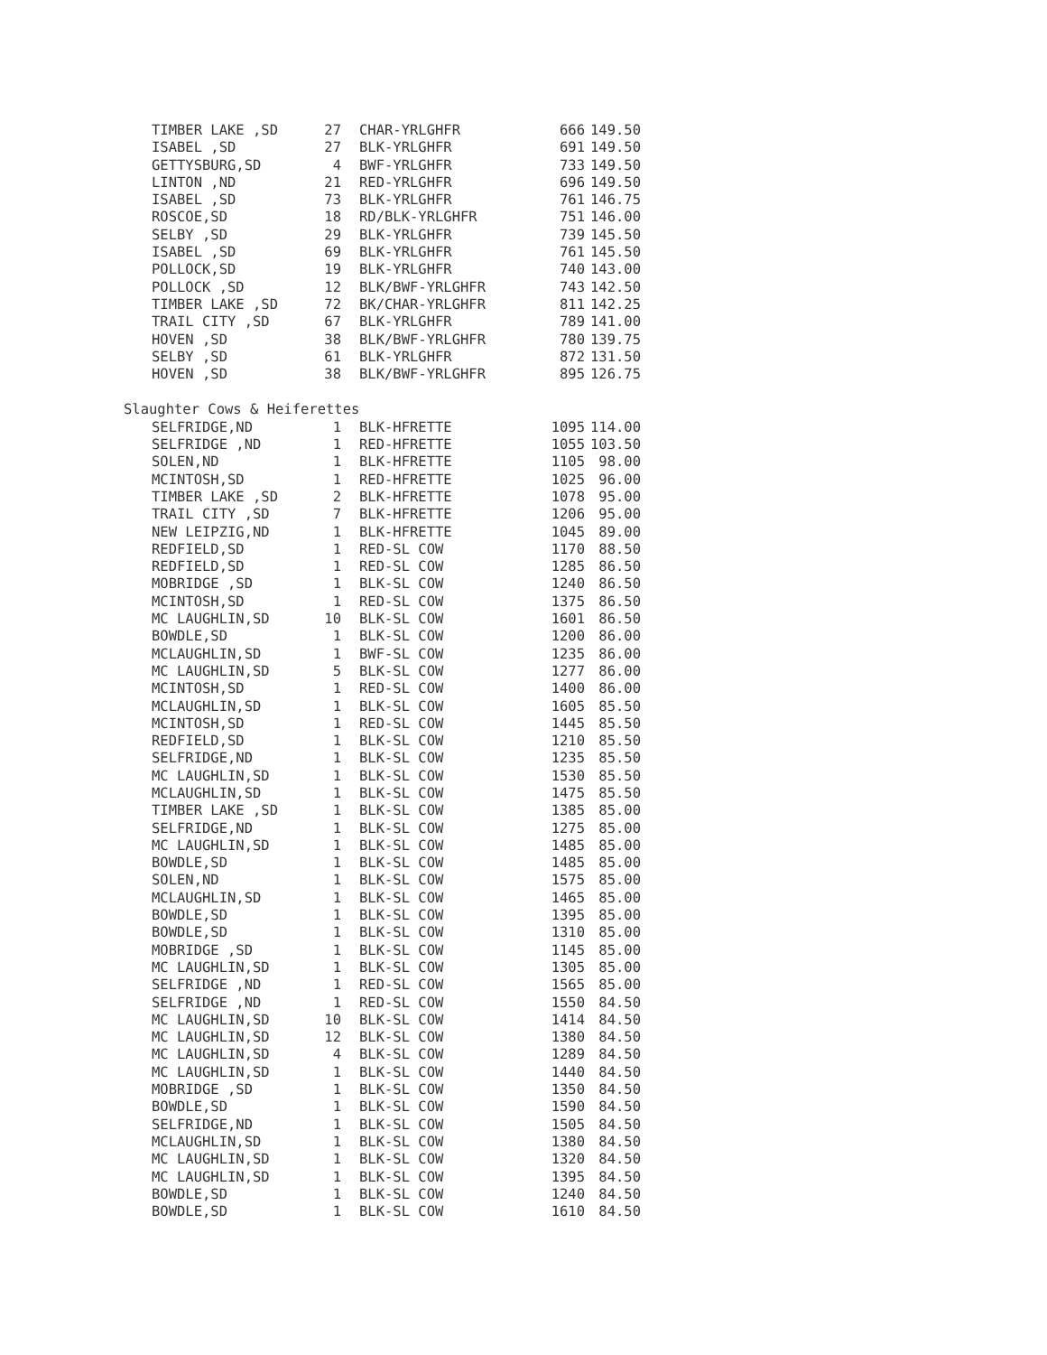| TIMBER LAKE ,SD | 27 | CHAR-YRLGHFR | 666 | 149.50 |
| ISABEL ,SD | 27 | BLK-YRLGHFR | 691 | 149.50 |
| GETTYSBURG,SD | 4 | BWF-YRLGHFR | 733 | 149.50 |
| LINTON ,ND | 21 | RED-YRLGHFR | 696 | 149.50 |
| ISABEL ,SD | 73 | BLK-YRLGHFR | 761 | 146.75 |
| ROSCOE,SD | 18 | RD/BLK-YRLGHFR | 751 | 146.00 |
| SELBY ,SD | 29 | BLK-YRLGHFR | 739 | 145.50 |
| ISABEL ,SD | 69 | BLK-YRLGHFR | 761 | 145.50 |
| POLLOCK,SD | 19 | BLK-YRLGHFR | 740 | 143.00 |
| POLLOCK ,SD | 12 | BLK/BWF-YRLGHFR | 743 | 142.50 |
| TIMBER LAKE ,SD | 72 | BK/CHAR-YRLGHFR | 811 | 142.25 |
| TRAIL CITY ,SD | 67 | BLK-YRLGHFR | 789 | 141.00 |
| HOVEN ,SD | 38 | BLK/BWF-YRLGHFR | 780 | 139.75 |
| SELBY ,SD | 61 | BLK-YRLGHFR | 872 | 131.50 |
| HOVEN ,SD | 38 | BLK/BWF-YRLGHFR | 895 | 126.75 |
Slaughter Cows & Heiferettes
| SELFRIDGE,ND | 1 | BLK-HFRETTE | 1095 | 114.00 |
| SELFRIDGE ,ND | 1 | RED-HFRETTE | 1055 | 103.50 |
| SOLEN,ND | 1 | BLK-HFRETTE | 1105 | 98.00 |
| MCINTOSH,SD | 1 | RED-HFRETTE | 1025 | 96.00 |
| TIMBER LAKE ,SD | 2 | BLK-HFRETTE | 1078 | 95.00 |
| TRAIL CITY ,SD | 7 | BLK-HFRETTE | 1206 | 95.00 |
| NEW LEIPZIG,ND | 1 | BLK-HFRETTE | 1045 | 89.00 |
| REDFIELD,SD | 1 | RED-SL COW | 1170 | 88.50 |
| REDFIELD,SD | 1 | RED-SL COW | 1285 | 86.50 |
| MOBRIDGE ,SD | 1 | BLK-SL COW | 1240 | 86.50 |
| MCINTOSH,SD | 1 | RED-SL COW | 1375 | 86.50 |
| MC LAUGHLIN,SD | 10 | BLK-SL COW | 1601 | 86.50 |
| BOWDLE,SD | 1 | BLK-SL COW | 1200 | 86.00 |
| MCLAUGHLIN,SD | 1 | BWF-SL COW | 1235 | 86.00 |
| MC LAUGHLIN,SD | 5 | BLK-SL COW | 1277 | 86.00 |
| MCINTOSH,SD | 1 | RED-SL COW | 1400 | 86.00 |
| MCLAUGHLIN,SD | 1 | BLK-SL COW | 1605 | 85.50 |
| MCINTOSH,SD | 1 | RED-SL COW | 1445 | 85.50 |
| REDFIELD,SD | 1 | BLK-SL COW | 1210 | 85.50 |
| SELFRIDGE,ND | 1 | BLK-SL COW | 1235 | 85.50 |
| MC LAUGHLIN,SD | 1 | BLK-SL COW | 1530 | 85.50 |
| MCLAUGHLIN,SD | 1 | BLK-SL COW | 1475 | 85.50 |
| TIMBER LAKE ,SD | 1 | BLK-SL COW | 1385 | 85.00 |
| SELFRIDGE,ND | 1 | BLK-SL COW | 1275 | 85.00 |
| MC LAUGHLIN,SD | 1 | BLK-SL COW | 1485 | 85.00 |
| BOWDLE,SD | 1 | BLK-SL COW | 1485 | 85.00 |
| SOLEN,ND | 1 | BLK-SL COW | 1575 | 85.00 |
| MCLAUGHLIN,SD | 1 | BLK-SL COW | 1465 | 85.00 |
| BOWDLE,SD | 1 | BLK-SL COW | 1395 | 85.00 |
| BOWDLE,SD | 1 | BLK-SL COW | 1310 | 85.00 |
| MOBRIDGE ,SD | 1 | BLK-SL COW | 1145 | 85.00 |
| MC LAUGHLIN,SD | 1 | BLK-SL COW | 1305 | 85.00 |
| SELFRIDGE ,ND | 1 | RED-SL COW | 1565 | 85.00 |
| SELFRIDGE ,ND | 1 | RED-SL COW | 1550 | 84.50 |
| MC LAUGHLIN,SD | 10 | BLK-SL COW | 1414 | 84.50 |
| MC LAUGHLIN,SD | 12 | BLK-SL COW | 1380 | 84.50 |
| MC LAUGHLIN,SD | 4 | BLK-SL COW | 1289 | 84.50 |
| MC LAUGHLIN,SD | 1 | BLK-SL COW | 1440 | 84.50 |
| MOBRIDGE ,SD | 1 | BLK-SL COW | 1350 | 84.50 |
| BOWDLE,SD | 1 | BLK-SL COW | 1590 | 84.50 |
| SELFRIDGE,ND | 1 | BLK-SL COW | 1505 | 84.50 |
| MCLAUGHLIN,SD | 1 | BLK-SL COW | 1380 | 84.50 |
| MC LAUGHLIN,SD | 1 | BLK-SL COW | 1320 | 84.50 |
| MC LAUGHLIN,SD | 1 | BLK-SL COW | 1395 | 84.50 |
| BOWDLE,SD | 1 | BLK-SL COW | 1240 | 84.50 |
| BOWDLE,SD | 1 | BLK-SL COW | 1610 | 84.50 |